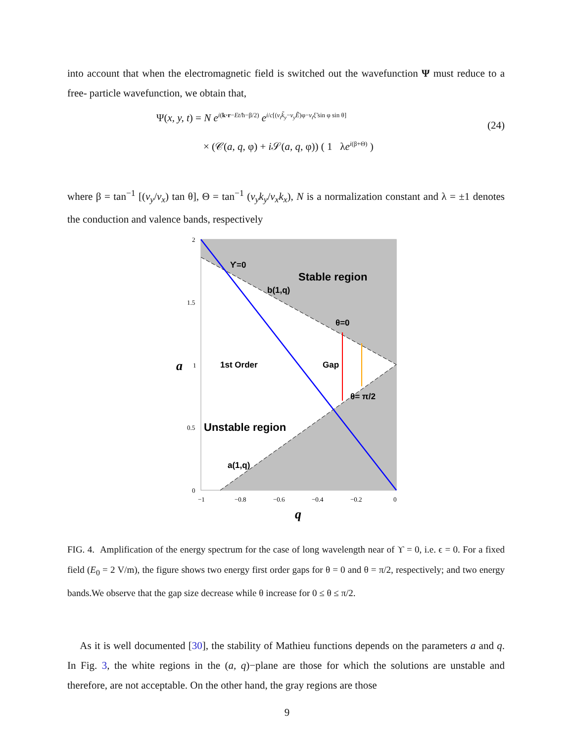into account that when the electromagnetic field is switched out the wavefunction Ψ must reduce to a free- particle wavefunction, we obtain that,
Ψ(x, y, t) = N e<sup>i(k·r−Et/ħ−β/2)</sup> e<sup>i/c[(v<sub>t</sub>k̃<sub>y</sub>−v<sub>y</sub>Ẽ)φ−v<sub>t</sub>ξ̃ sin φ sin θ]</sup>
× (𝒞(a, q, φ) + i 𝒮(a, q, φ)) ( 1 λe<sup>i(β+Θ)</sup> ) (24)
where β = tan<sup>−1</sup> [(v<sub>y</sub>/v<sub>x</sub>) tan θ], Θ = tan<sup>−1</sup> (v<sub>y</sub>k<sub>y</sub>/v<sub>x</sub>k<sub>x</sub>), N is a normalization constant and λ = ±1 denotes the conduction and valence bands, respectively
ϒ=0
Stable region
b(1,q)
θ=0
1st Order
Gap
θ= π/2
Unstable region
a(1,q)
2
1.5
1
0.5
0
−1
−0.8
−0.6
−0.4
−0.2
0
a
q
FIG. 4. Amplification of the energy spectrum for the case of long wavelength near of ϒ = 0, i.e. ϵ = 0. For a fixed field (E<sub>0</sub> = 2 V/m), the figure shows two energy first order gaps for θ = 0 and θ = π/2, respectively; and two energy bands.We observe that the gap size decrease while θ increase for 0 ≤ θ ≤ π/2.
As it is well documented [30], the stability of Mathieu functions depends on the parameters a and q. In Fig. 3, the white regions in the (a, q)−plane are those for which the solutions are unstable and therefore, are not acceptable. On the other hand, the gray regions are those
9